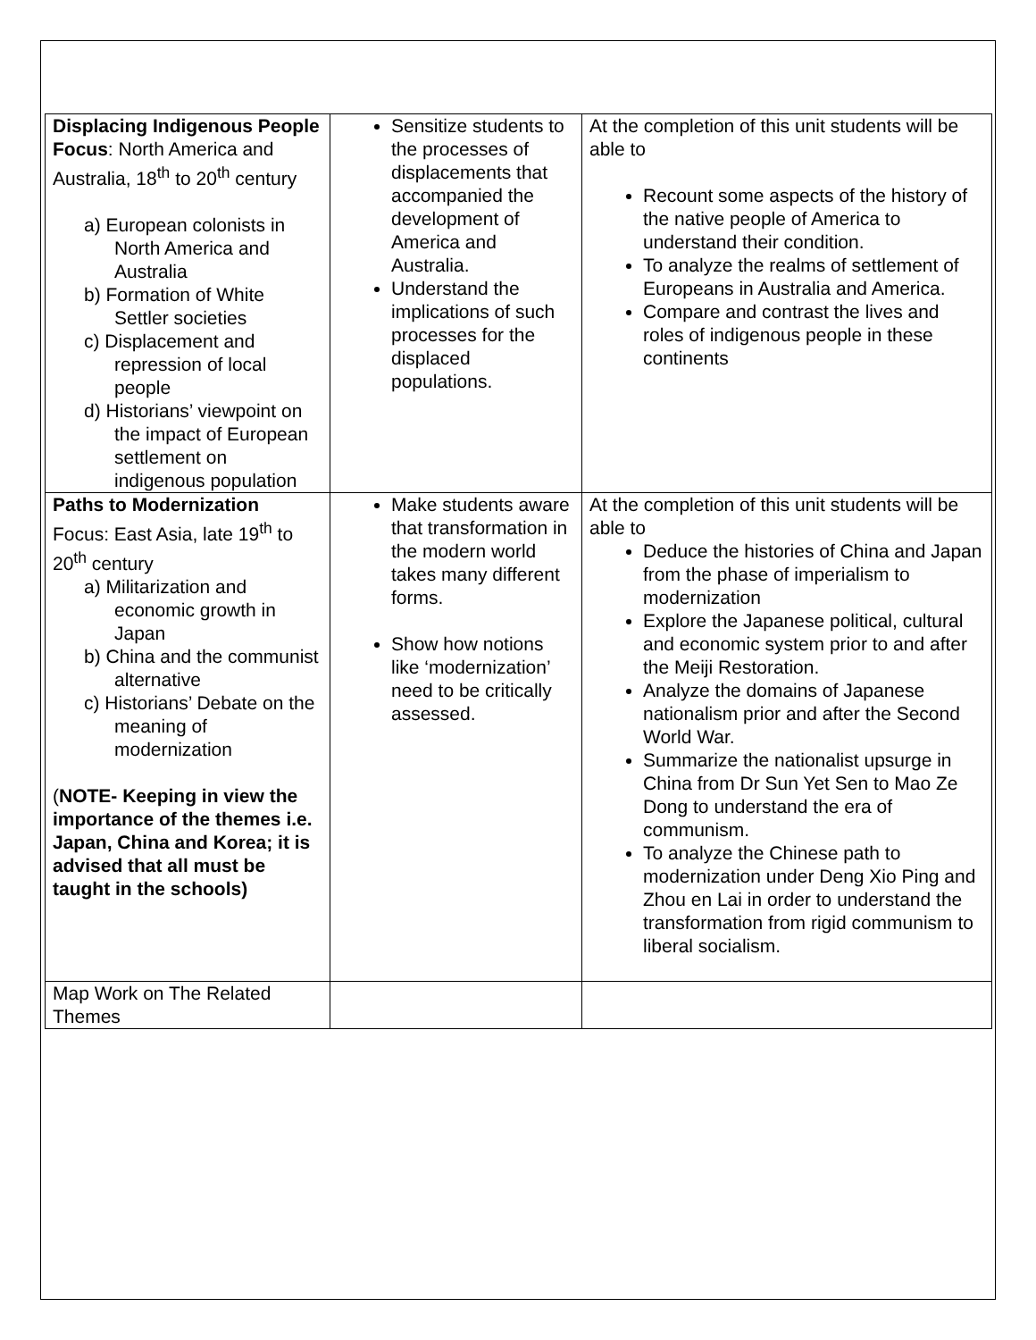| Displacing Indigenous People Focus : North America and Australia, 18<sup>th</sup> to 20<sup>th</sup> century a) European colonists in North America and Australia b) Formation of White Settler societies c) Displacement and repression of local people d) Historians’ viewpoint on the impact of European settlement on indigenous population | Sensitize students to the processes of displacements that accompanied the development of America and Australia. Understand the implications of such processes for the displaced populations. | At the completion of this unit students will be able to Recount some aspects of the history of the native people of America to understand their condition. To analyze the realms of settlement of Europeans in Australia and America. Compare and contrast the lives and roles of indigenous people in these continents |
| Paths to Modernization Focus: East Asia, late 19<sup>th</sup> to 20<sup>th</sup> century a) Militarization and economic growth in Japan b) China and the communist alternative c) Historians’ Debate on the meaning of modernization ( NOTE- Keeping in view the importance of the themes i.e. Japan, China and Korea; it is advised that all must be taught in the schools) | Make students aware that transformation in the modern world takes many different forms. Show how notions like ‘modernization’ need to be critically assessed. | At the completion of this unit students will be able to Deduce the histories of China and Japan from the phase of imperialism to modernization Explore the Japanese political, cultural and economic system prior to and after the Meiji Restoration. Analyze the domains of Japanese nationalism prior and after the Second World War. Summarize the nationalist upsurge in China from Dr Sun Yet Sen to Mao Ze Dong to understand the era of communism. To analyze the Chinese path to modernization under Deng Xio Ping and Zhou en Lai in order to understand the transformation from rigid communism to liberal socialism. |
| Map Work on The Related Themes | | |